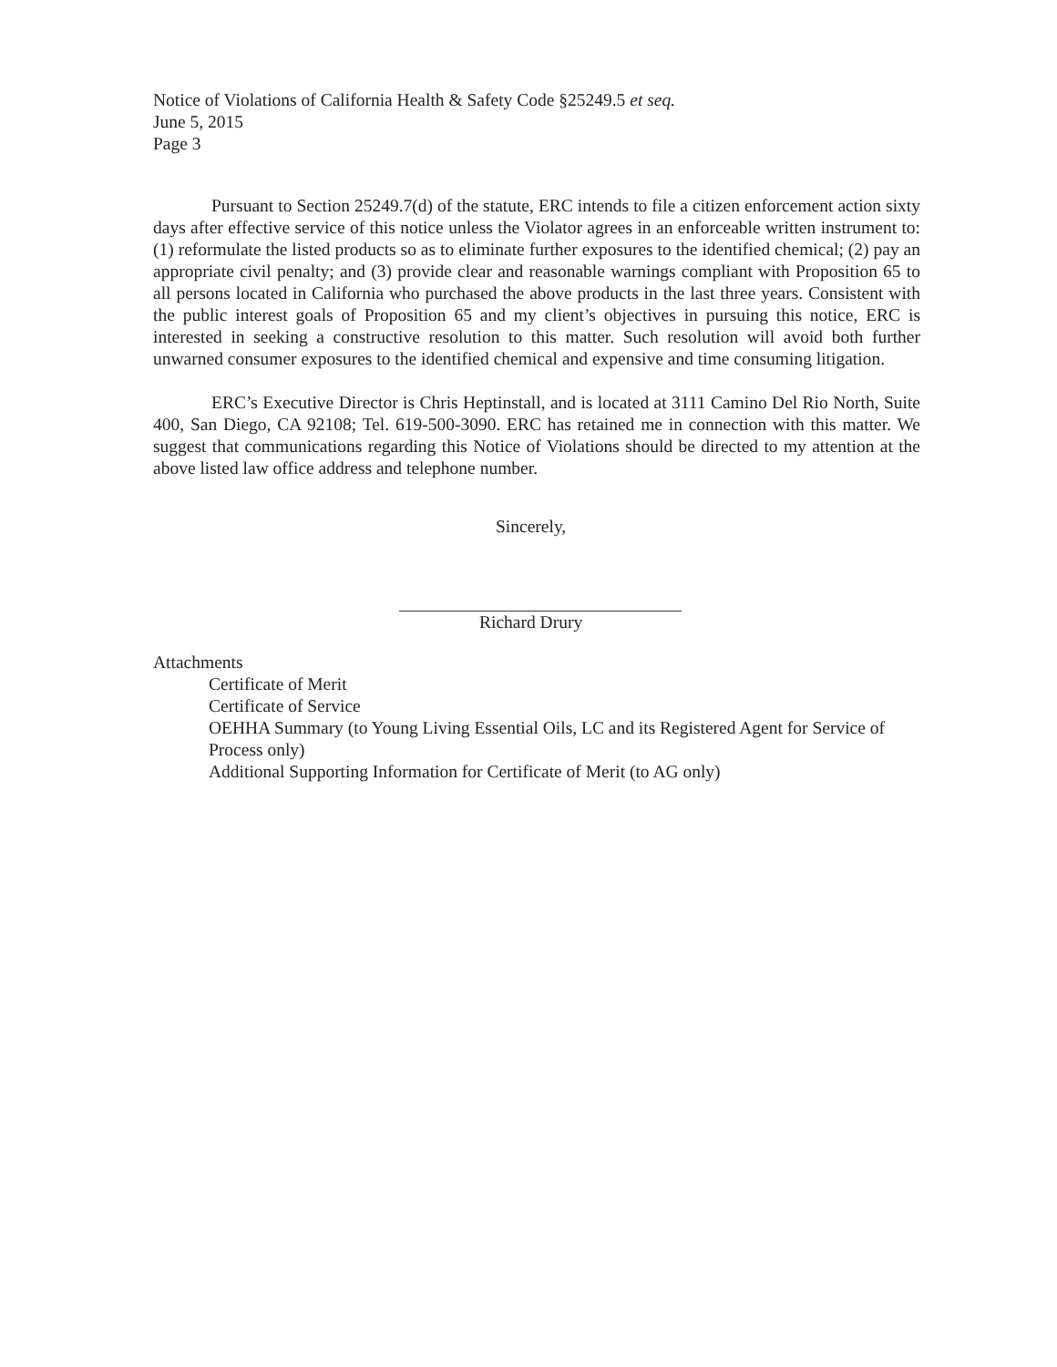Notice of Violations of California Health & Safety Code §25249.5 et seq.
June 5, 2015
Page 3
Pursuant to Section 25249.7(d) of the statute, ERC intends to file a citizen enforcement action sixty days after effective service of this notice unless the Violator agrees in an enforceable written instrument to: (1) reformulate the listed products so as to eliminate further exposures to the identified chemical; (2) pay an appropriate civil penalty; and (3) provide clear and reasonable warnings compliant with Proposition 65 to all persons located in California who purchased the above products in the last three years. Consistent with the public interest goals of Proposition 65 and my client’s objectives in pursuing this notice, ERC is interested in seeking a constructive resolution to this matter. Such resolution will avoid both further unwarned consumer exposures to the identified chemical and expensive and time consuming litigation.
ERC’s Executive Director is Chris Heptinstall, and is located at 3111 Camino Del Rio North, Suite 400, San Diego, CA 92108; Tel. 619-500-3090. ERC has retained me in connection with this matter. We suggest that communications regarding this Notice of Violations should be directed to my attention at the above listed law office address and telephone number.
Sincerely,
Richard Drury
Attachments
Certificate of Merit
Certificate of Service
OEHHA Summary (to Young Living Essential Oils, LC and its Registered Agent for Service of Process only)
Additional Supporting Information for Certificate of Merit (to AG only)